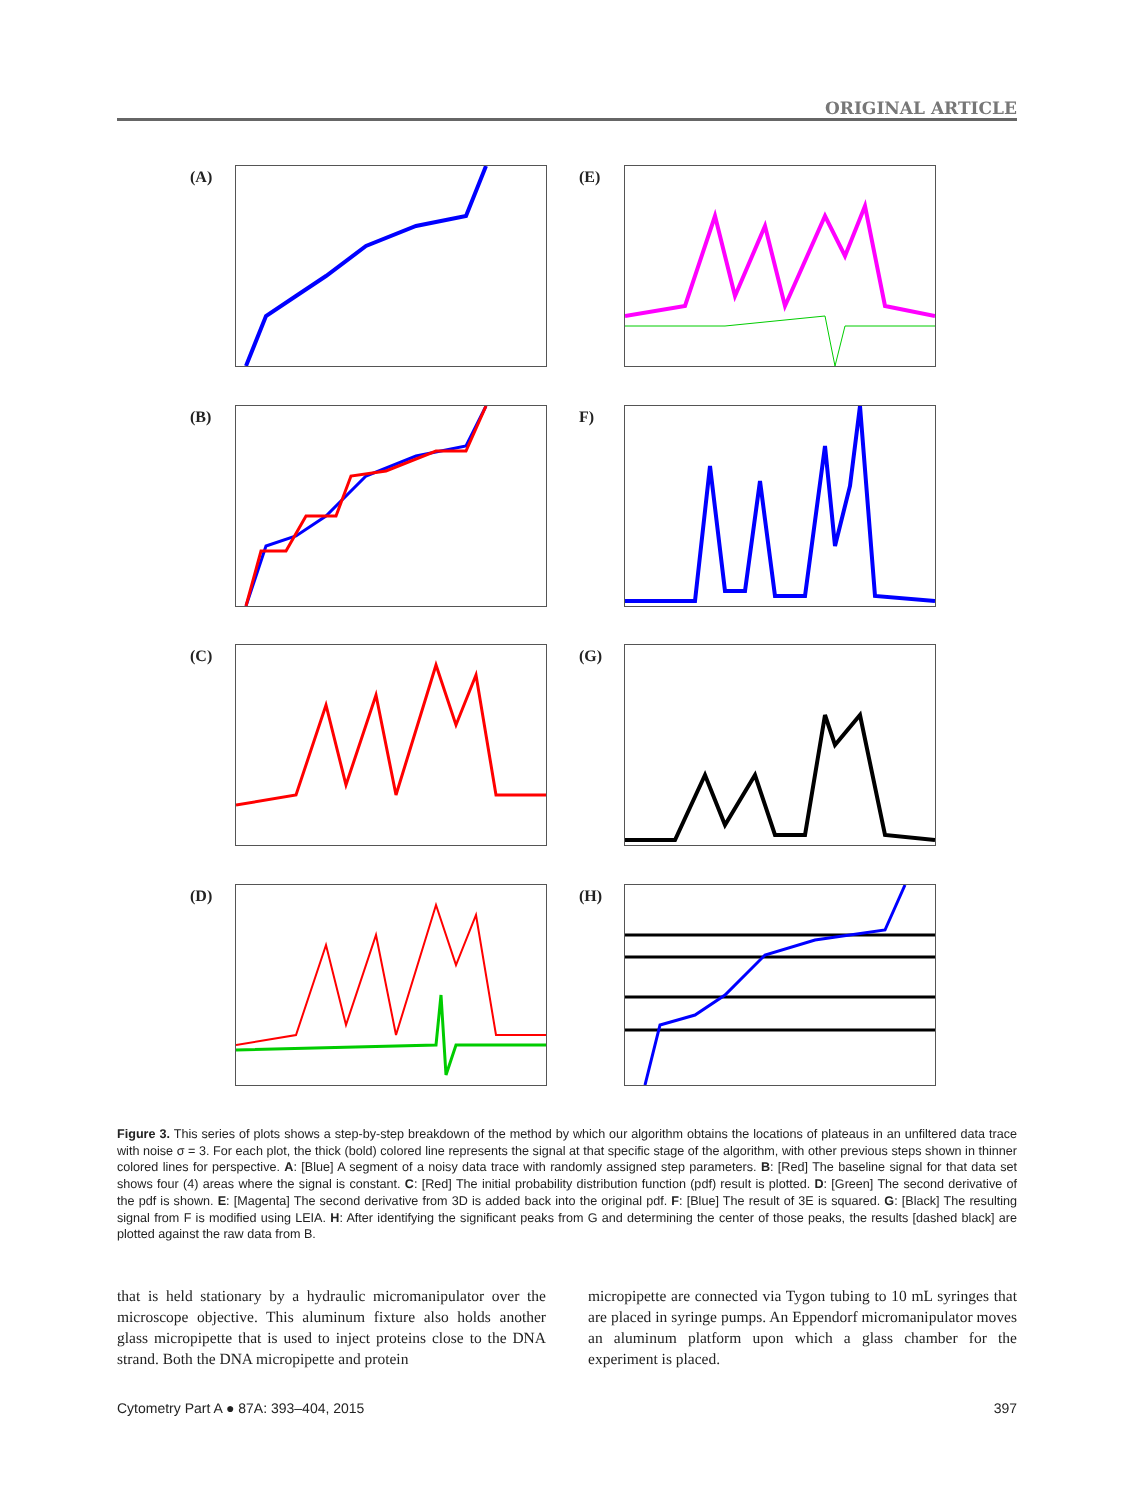ORIGINAL ARTICLE
(A)
(E)
(B)
F)
(C)
(G)
(D)
(H)
Figure 3. This series of plots shows a step-by-step breakdown of the method by which our algorithm obtains the locations of plateaus in an unfiltered data trace with noise σ = 3. For each plot, the thick (bold) colored line represents the signal at that specific stage of the algorithm, with other previous steps shown in thinner colored lines for perspective. A: [Blue] A segment of a noisy data trace with randomly assigned step parameters. B: [Red] The baseline signal for that data set shows four (4) areas where the signal is constant. C: [Red] The initial probability distribution function (pdf) result is plotted. D: [Green] The second derivative of the pdf is shown. E: [Magenta] The second derivative from 3D is added back into the original pdf. F: [Blue] The result of 3E is squared. G: [Black] The resulting signal from F is modified using LEIA. H: After identifying the significant peaks from G and determining the center of those peaks, the results [dashed black] are plotted against the raw data from B.
that is held stationary by a hydraulic micromanipulator over the microscope objective. This aluminum fixture also holds another glass micropipette that is used to inject proteins close to the DNA strand. Both the DNA micropipette and protein
micropipette are connected via Tygon tubing to 10 mL syringes that are placed in syringe pumps. An Eppendorf micromanipulator moves an aluminum platform upon which a glass chamber for the experiment is placed.
Cytometry Part A ● 87A: 393–404, 2015 397